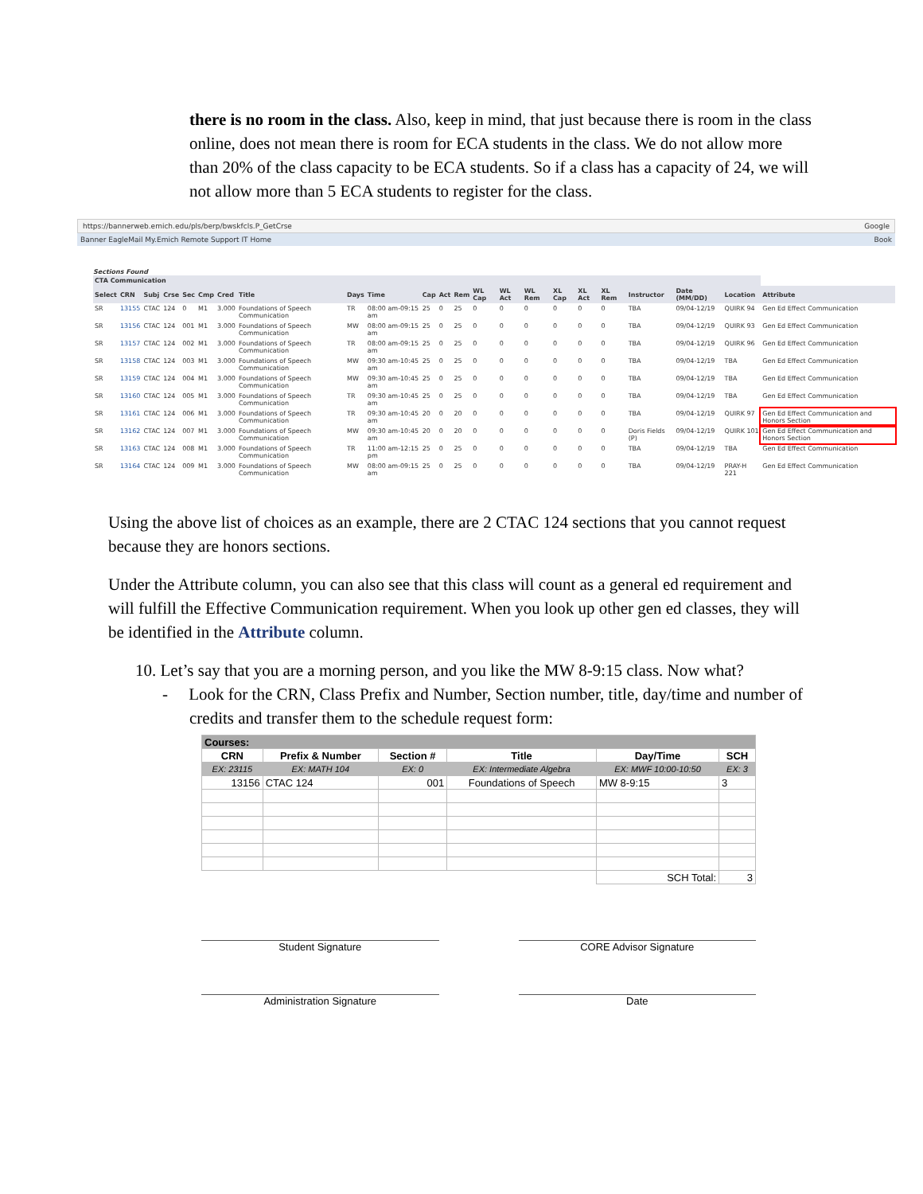there is no room in the class. Also, keep in mind, that just because there is room in the class online, does not mean there is room for ECA students in the class. We do not allow more than 20% of the class capacity to be ECA students. So if a class has a capacity of 24, we will not allow more than 5 ECA students to register for the class.
https://bannerweb.emich.edu/pls/berp/bwskfcls.P_GetCrse Google
Banner EagleMail My.Emich Remote Support IT Home Book
Sections Found
| CTA Communication | | | | | | | | | | | | | | | | | | | | | | |
| --- | --- | --- | --- | --- | --- | --- | --- | --- | --- | --- | --- | --- | --- | --- | --- | --- | --- | --- | --- | --- | --- | --- |
| Select | CRN | Subj | Crse | Sec | Cmp | Cred | Title | Days | Time | Cap | Act | Rem | WL Cap | WL Act | WL Rem | XL Cap | XL Act | XL Rem | Instructor | Date (MM/DD) | Location | Attribute |
| SR | 13155 | CTAC | 124 | 0 | M1 | 3.000 | Foundations of Speech Communication | TR | 08:00 am-09:15 am | 25 | 0 | 25 | 0 | 0 | 0 | 0 | 0 | 0 | TBA | 09/04-12/19 | QUIRK 94 | Gen Ed Effect Communication |
| SR | 13156 | CTAC | 124 | 001 | M1 | 3.000 | Foundations of Speech Communication | MW | 08:00 am-09:15 am | 25 | 0 | 25 | 0 | 0 | 0 | 0 | 0 | 0 | TBA | 09/04-12/19 | QUIRK 93 | Gen Ed Effect Communication |
| SR | 13157 | CTAC | 124 | 002 | M1 | 3.000 | Foundations of Speech Communication | TR | 08:00 am-09:15 am | 25 | 0 | 25 | 0 | 0 | 0 | 0 | 0 | 0 | TBA | 09/04-12/19 | QUIRK 96 | Gen Ed Effect Communication |
| SR | 13158 | CTAC | 124 | 003 | M1 | 3.000 | Foundations of Speech Communication | MW | 09:30 am-10:45 am | 25 | 0 | 25 | 0 | 0 | 0 | 0 | 0 | 0 | TBA | 09/04-12/19 | TBA | Gen Ed Effect Communication |
| SR | 13159 | CTAC | 124 | 004 | M1 | 3.000 | Foundations of Speech Communication | MW | 09:30 am-10:45 am | 25 | 0 | 25 | 0 | 0 | 0 | 0 | 0 | 0 | TBA | 09/04-12/19 | TBA | Gen Ed Effect Communication |
| SR | 13160 | CTAC | 124 | 005 | M1 | 3.000 | Foundations of Speech Communication | TR | 09:30 am-10:45 am | 25 | 0 | 25 | 0 | 0 | 0 | 0 | 0 | 0 | TBA | 09/04-12/19 | TBA | Gen Ed Effect Communication |
| SR | 13161 | CTAC | 124 | 006 | M1 | 3.000 | Foundations of Speech Communication | TR | 09:30 am-10:45 am | 20 | 0 | 20 | 0 | 0 | 0 | 0 | 0 | 0 | TBA | 09/04-12/19 | QUIRK 97 | Gen Ed Effect Communication and Honors Section |
| SR | 13162 | CTAC | 124 | 007 | M1 | 3.000 | Foundations of Speech Communication | MW | 09:30 am-10:45 am | 20 | 0 | 20 | 0 | 0 | 0 | 0 | 0 | 0 | Doris Fields (P) | 09/04-12/19 | QUIRK 101 | Gen Ed Effect Communication and Honors Section |
| SR | 13163 | CTAC | 124 | 008 | M1 | 3.000 | Foundations of Speech Communication | TR | 11:00 am-12:15 pm | 25 | 0 | 25 | 0 | 0 | 0 | 0 | 0 | 0 | TBA | 09/04-12/19 | TBA | Gen Ed Effect Communication |
| SR | 13164 | CTAC | 124 | 009 | M1 | 3.000 | Foundations of Speech Communication | MW | 08:00 am-09:15 am | 25 | 0 | 25 | 0 | 0 | 0 | 0 | 0 | 0 | TBA | 09/04-12/19 | PRAY-H 221 | Gen Ed Effect Communication |
Using the above list of choices as an example, there are 2 CTAC 124 sections that you cannot request because they are honors sections.
Under the Attribute column, you can also see that this class will count as a general ed requirement and will fulfill the Effective Communication requirement. When you look up other gen ed classes, they will be identified in the Attribute column.
10. Let’s say that you are a morning person, and you like the MW 8-9:15 class. Now what?
- Look for the CRN, Class Prefix and Number, Section number, title, day/time and number of credits and transfer them to the schedule request form:
| Courses: | | | | | |
| CRN | Prefix & Number | Section # | Title | Day/Time | SCH |
| EX: 23115 | EX: MATH 104 | EX: 0 | EX: Intermediate Algebra | EX: MWF 10:00-10:50 | EX: 3 |
| 13156 | CTAC 124 | 001 | Foundations of Speech | MW 8-9:15 | 3 |
| | | | | SCH Total: | 3 |
Student Signature CORE Advisor Signature
Administration Signature Date